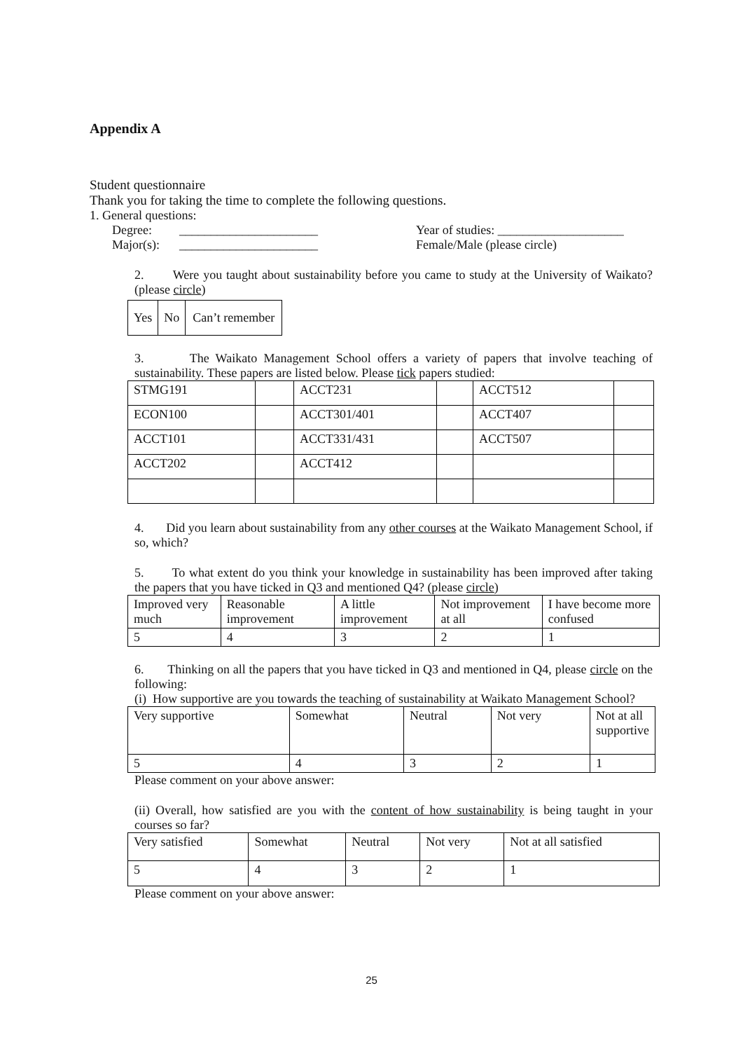Appendix A
Student questionnaire
Thank you for taking the time to complete the following questions.
1. General questions:
Degree: ______________________ Year of studies: ____________________
Major(s):
______________________ Female/Male (please circle)
2. Were you taught about sustainability before you came to study at the University of Waikato? (please circle)
| Yes | No | Can’t remember |
3. The Waikato Management School offers a variety of papers that involve teaching of sustainability. These papers are listed below. Please tick papers studied:
| STMG191 | | ACCT231 | | ACCT512 | |
| ECON100 | | ACCT301/401 | | ACCT407 | |
| ACCT101 | | ACCT331/431 | | ACCT507 | |
| ACCT202 | | ACCT412 | | | |
4. Did you learn about sustainability from any other courses at the Waikato Management School, if so, which?
5. To what extent do you think your knowledge in sustainability has been improved after taking the papers that you have ticked in Q3 and mentioned Q4? (please circle)
| Improved very much | Reasonable improvement | A little improvement | Not improvement at all | I have become more confused |
| 5 | 4 | 3 | 2 | 1 |
6. Thinking on all the papers that you have ticked in Q3 and mentioned in Q4, please circle on the following:
(i) How supportive are you towards the teaching of sustainability at Waikato Management School?
| Very supportive | Somewhat | Neutral | Not very | Not at all supportive |
| 5 | 4 | 3 | 2 | 1 |
Please comment on your above answer:
(ii) Overall, how satisfied are you with the content of how sustainability is being taught in your courses so far?
| Very satisfied | Somewhat | Neutral | Not very | Not at all satisfied |
| 5 | 4 | 3 | 2 | 1 |
Please comment on your above answer:
25